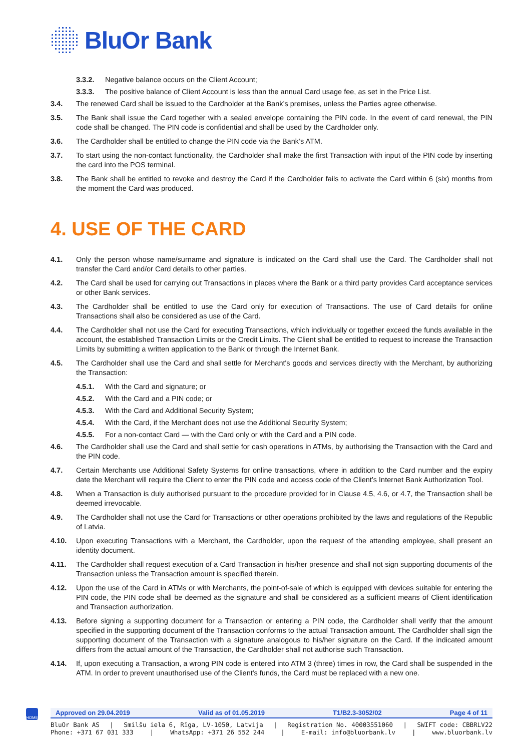BluOr Bank
3.3.2. Negative balance occurs on the Client Account;
3.3.3. The positive balance of Client Account is less than the annual Card usage fee, as set in the Price List.
3.4. The renewed Card shall be issued to the Cardholder at the Bank’s premises, unless the Parties agree otherwise.
3.5. The Bank shall issue the Card together with a sealed envelope containing the PIN code. In the event of card renewal, the PIN code shall be changed. The PIN code is confidential and shall be used by the Cardholder only.
3.6. The Cardholder shall be entitled to change the PIN code via the Bank’s ATM.
3.7. To start using the non-contact functionality, the Cardholder shall make the first Transaction with input of the PIN code by inserting the card into the POS terminal.
3.8. The Bank shall be entitled to revoke and destroy the Card if the Cardholder fails to activate the Card within 6 (six) months from the moment the Card was produced.
4. USE OF THE CARD
4.1. Only the person whose name/surname and signature is indicated on the Card shall use the Card. The Cardholder shall not transfer the Card and/or Card details to other parties.
4.2. The Card shall be used for carrying out Transactions in places where the Bank or a third party provides Card acceptance services or other Bank services.
4.3. The Cardholder shall be entitled to use the Card only for execution of Transactions. The use of Card details for online Transactions shall also be considered as use of the Card.
4.4. The Cardholder shall not use the Card for executing Transactions, which individually or together exceed the funds available in the account, the established Transaction Limits or the Credit Limits. The Client shall be entitled to request to increase the Transaction Limits by submitting a written application to the Bank or through the Internet Bank.
4.5. The Cardholder shall use the Card and shall settle for Merchant's goods and services directly with the Merchant, by authorizing the Transaction:
4.5.1. With the Card and signature; or
4.5.2. With the Card and a PIN code; or
4.5.3. With the Card and Additional Security System;
4.5.4. With the Card, if the Merchant does not use the Additional Security System;
4.5.5. For a non-contact Card — with the Card only or with the Card and a PIN code.
4.6. The Cardholder shall use the Card and shall settle for cash operations in ATMs, by authorising the Transaction with the Card and the PIN code.
4.7. Certain Merchants use Additional Safety Systems for online transactions, where in addition to the Card number and the expiry date the Merchant will require the Client to enter the PIN code and access code of the Client’s Internet Bank Authorization Tool.
4.8. When a Transaction is duly authorised pursuant to the procedure provided for in Clause 4.5, 4.6, or 4.7, the Transaction shall be deemed irrevocable.
4.9. The Cardholder shall not use the Card for Transactions or other operations prohibited by the laws and regulations of the Republic of Latvia.
4.10. Upon executing Transactions with a Merchant, the Cardholder, upon the request of the attending employee, shall present an identity document.
4.11. The Cardholder shall request execution of a Card Transaction in his/her presence and shall not sign supporting documents of the Transaction unless the Transaction amount is specified therein.
4.12. Upon the use of the Card in ATMs or with Merchants, the point-of-sale of which is equipped with devices suitable for entering the PIN code, the PIN code shall be deemed as the signature and shall be considered as a sufficient means of Client identification and Transaction authorization.
4.13. Before signing a supporting document for a Transaction or entering a PIN code, the Cardholder shall verify that the amount specified in the supporting document of the Transaction conforms to the actual Transaction amount. The Cardholder shall sign the supporting document of the Transaction with a signature analogous to his/her signature on the Card. If the indicated amount differs from the actual amount of the Transaction, the Cardholder shall not authorise such Transaction.
4.14. If, upon executing a Transaction, a wrong PIN code is entered into ATM 3 (three) times in row, the Card shall be suspended in the ATM. In order to prevent unauthorised use of the Client's funds, the Card must be replaced with a new one.
HOME
Approved on 29.04.2019 Valid as of 01.05.2019 T1/B2.3-3052/02 Page 4 of 11
BluOr Bank AS | Smilšu iela 6, Rīga, LV-1050, Latvija | Registration No. 40003551060 | SWIFT code: CBBRLV22
Phone: +371 67 031 333 | WhatsApp: +371 26 552 244 | E-mail: info@bluorbank.lv | www.bluorbank.lv